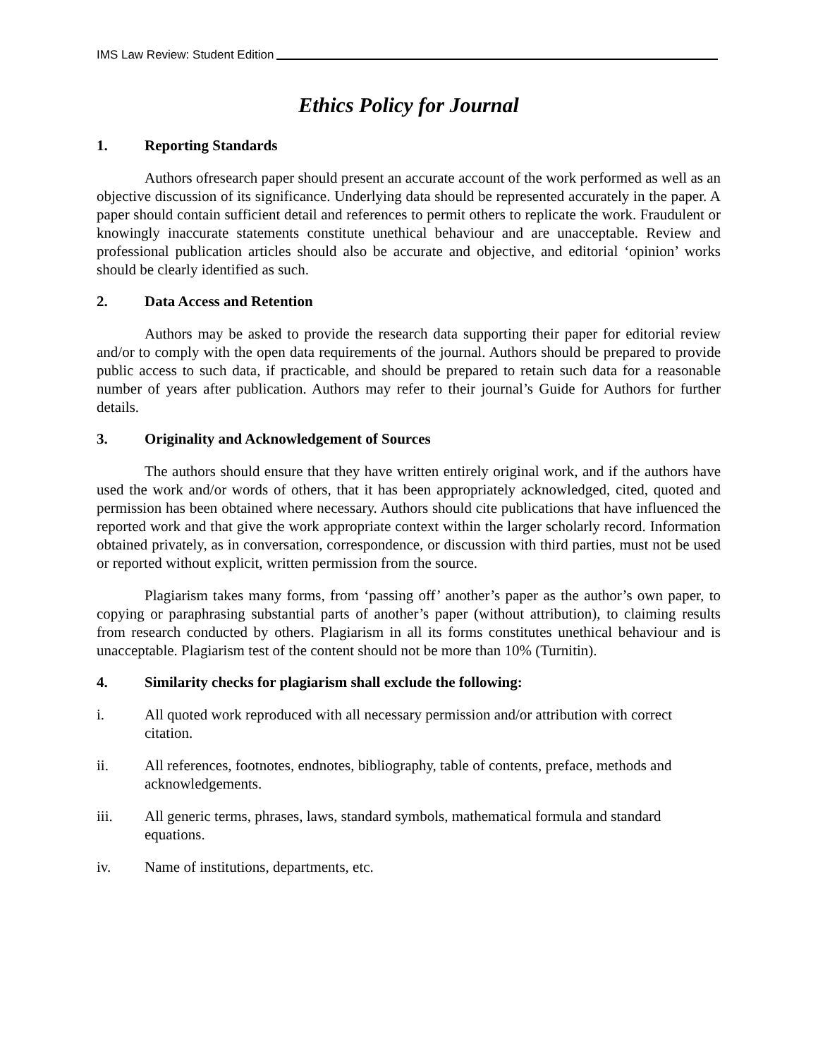IMS Law Review: Student Edition
Ethics Policy for Journal
1. Reporting Standards
Authors ofresearch paper should present an accurate account of the work performed as well as an objective discussion of its significance. Underlying data should be represented accurately in the paper. A paper should contain sufficient detail and references to permit others to replicate the work. Fraudulent or knowingly inaccurate statements constitute unethical behaviour and are unacceptable. Review and professional publication articles should also be accurate and objective, and editorial ‘opinion’ works should be clearly identified as such.
2. Data Access and Retention
Authors may be asked to provide the research data supporting their paper for editorial review and/or to comply with the open data requirements of the journal. Authors should be prepared to provide public access to such data, if practicable, and should be prepared to retain such data for a reasonable number of years after publication. Authors may refer to their journal’s Guide for Authors for further details.
3. Originality and Acknowledgement of Sources
The authors should ensure that they have written entirely original work, and if the authors have used the work and/or words of others, that it has been appropriately acknowledged, cited, quoted and permission has been obtained where necessary. Authors should cite publications that have influenced the reported work and that give the work appropriate context within the larger scholarly record. Information obtained privately, as in conversation, correspondence, or discussion with third parties, must not be used or reported without explicit, written permission from the source.
Plagiarism takes many forms, from ‘passing off’ another’s paper as the author’s own paper, to copying or paraphrasing substantial parts of another’s paper (without attribution), to claiming results from research conducted by others. Plagiarism in all its forms constitutes unethical behaviour and is unacceptable. Plagiarism test of the content should not be more than 10% (Turnitin).
4. Similarity checks for plagiarism shall exclude the following:
i. All quoted work reproduced with all necessary permission and/or attribution with correct citation.
ii. All references, footnotes, endnotes, bibliography, table of contents, preface, methods and acknowledgements.
iii. All generic terms, phrases, laws, standard symbols, mathematical formula and standard equations.
iv. Name of institutions, departments, etc.